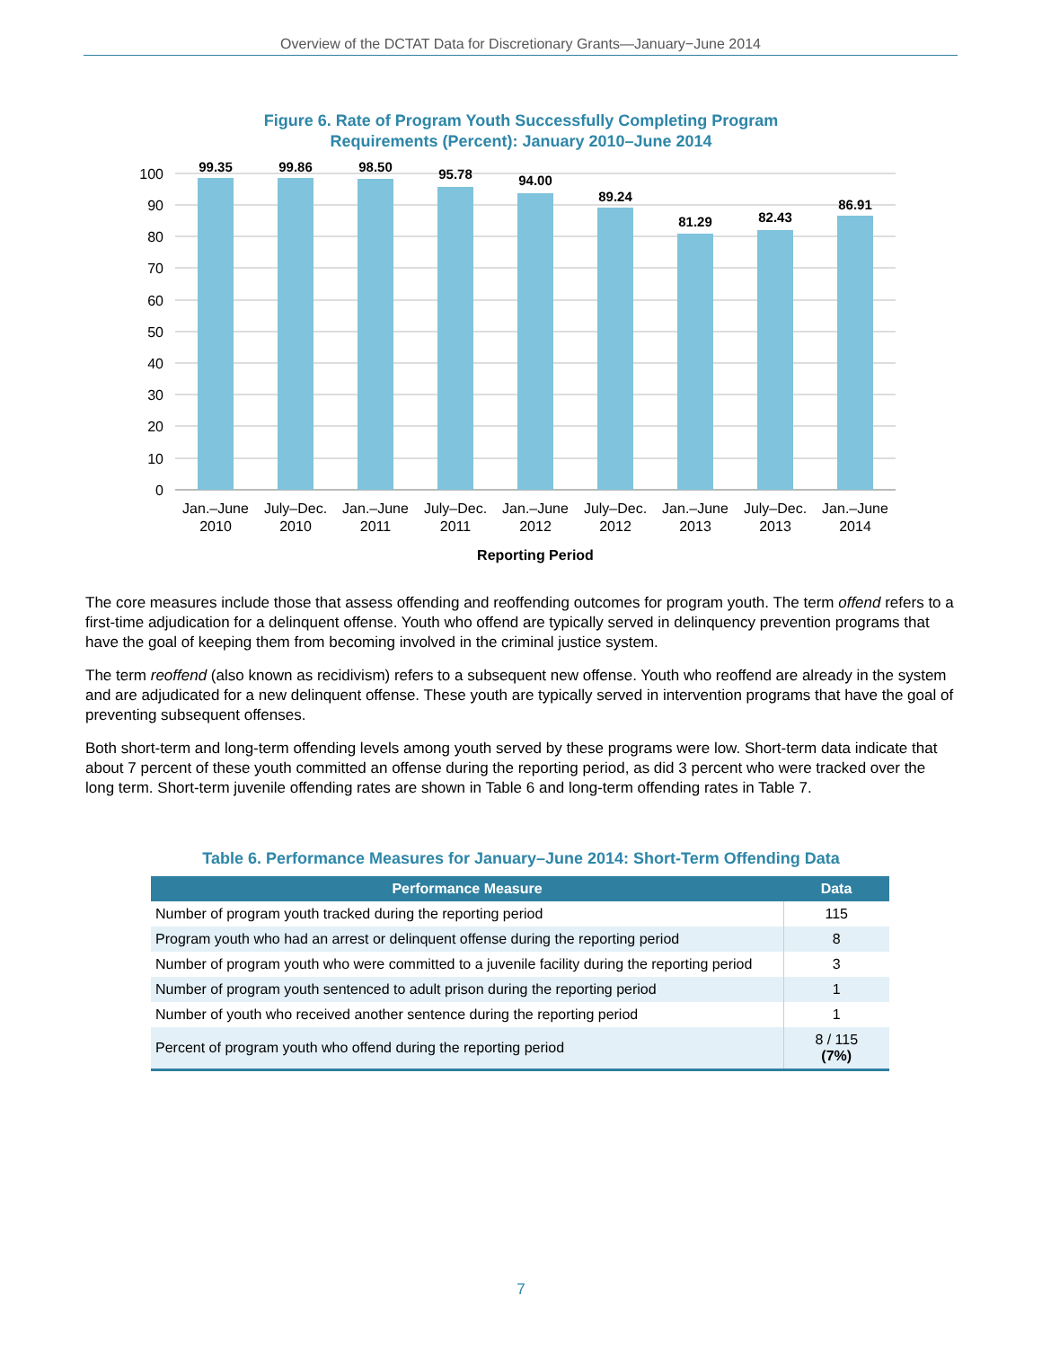Overview of the DCTAT Data for Discretionary Grants—January−June 2014
Figure 6. Rate of Program Youth Successfully Completing Program
Requirements (Percent): January 2010–June 2014
100
90
80
70
60
50
40
30
20
10
0
99.35
99.86
98.50
95.78
94.00
89.24
81.29
82.43
86.91
Jan.–June
2010
July–Dec.
2010
Jan.–June
2011
July–Dec.
2011
Jan.–June
2012
July–Dec.
2012
Jan.–June
2013
July–Dec.
2013
Jan.–June
2014
Reporting Period
The core measures include those that assess offending and reoffending outcomes for program youth. The term offend refers to a first-time adjudication for a delinquent offense. Youth who offend are typically served in delinquency prevention programs that have the goal of keeping them from becoming involved in the criminal justice system.
The term reoffend (also known as recidivism) refers to a subsequent new offense. Youth who reoffend are already in the system and are adjudicated for a new delinquent offense. These youth are typically served in intervention programs that have the goal of preventing subsequent offenses.
Both short-term and long-term offending levels among youth served by these programs were low. Short-term data indicate that about 7 percent of these youth committed an offense during the reporting period, as did 3 percent who were tracked over the long term. Short-term juvenile offending rates are shown in Table 6 and long-term offending rates in Table 7.
Table 6. Performance Measures for January–June 2014: Short-Term Offending Data
| Performance Measure | Data |
| --- | --- |
| Number of program youth tracked during the reporting period | 115 |
| Program youth who had an arrest or delinquent offense during the reporting period | 8 |
| Number of program youth who were committed to a juvenile facility during the reporting period | 3 |
| Number of program youth sentenced to adult prison during the reporting period | 1 |
| Number of youth who received another sentence during the reporting period | 1 |
| Percent of program youth who offend during the reporting period | 8 / 115 (7%) |
7